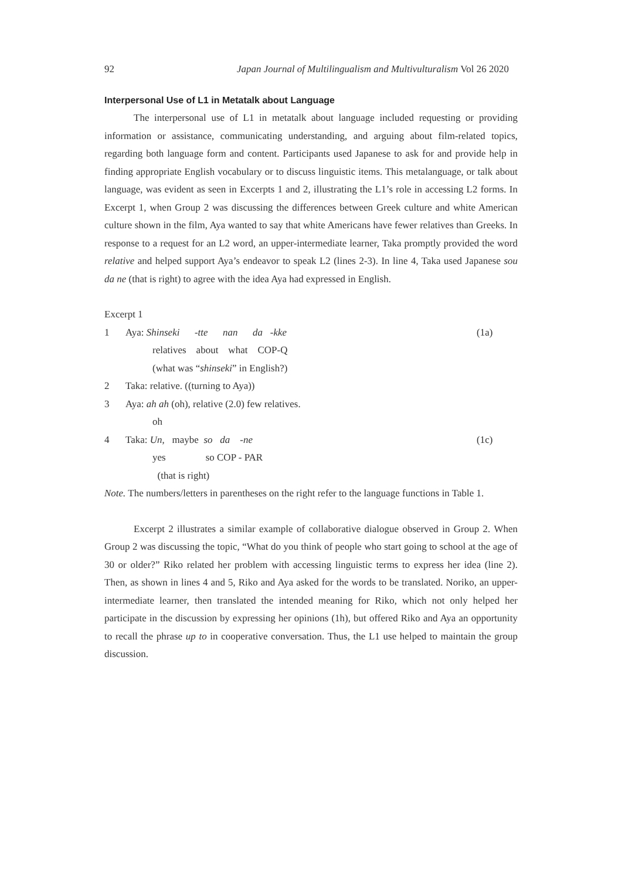92 Japan Journal of Multilingualism and Multivulturalism Vol 26 2020
Interpersonal Use of L1 in Metatalk about Language
The interpersonal use of L1 in metatalk about language included requesting or providing information or assistance, communicating understanding, and arguing about film-related topics, regarding both language form and content. Participants used Japanese to ask for and provide help in finding appropriate English vocabulary or to discuss linguistic items. This metalanguage, or talk about language, was evident as seen in Excerpts 1 and 2, illustrating the L1’s role in accessing L2 forms. In Excerpt 1, when Group 2 was discussing the differences between Greek culture and white American culture shown in the film, Aya wanted to say that white Americans have fewer relatives than Greeks. In response to a request for an L2 word, an upper-intermediate learner, Taka promptly provided the word relative and helped support Aya’s endeavor to speak L2 (lines 2-3). In line 4, Taka used Japanese sou da ne (that is right) to agree with the idea Aya had expressed in English.
Excerpt 1
1 Aya: Shinseki -tte nan da -kke (1a)
relatives about what COP-Q
(what was “shinseki” in English?)
2 Taka: relative. ((turning to Aya))
3 Aya: ah ah (oh), relative (2.0) few relatives.
oh
4 Taka: Un, maybe so da -ne (1c)
yes so COP - PAR
(that is right)
Note. The numbers/letters in parentheses on the right refer to the language functions in Table 1.
Excerpt 2 illustrates a similar example of collaborative dialogue observed in Group 2. When Group 2 was discussing the topic, “What do you think of people who start going to school at the age of 30 or older?” Riko related her problem with accessing linguistic terms to express her idea (line 2). Then, as shown in lines 4 and 5, Riko and Aya asked for the words to be translated. Noriko, an upper-intermediate learner, then translated the intended meaning for Riko, which not only helped her participate in the discussion by expressing her opinions (1h), but offered Riko and Aya an opportunity to recall the phrase up to in cooperative conversation. Thus, the L1 use helped to maintain the group discussion.